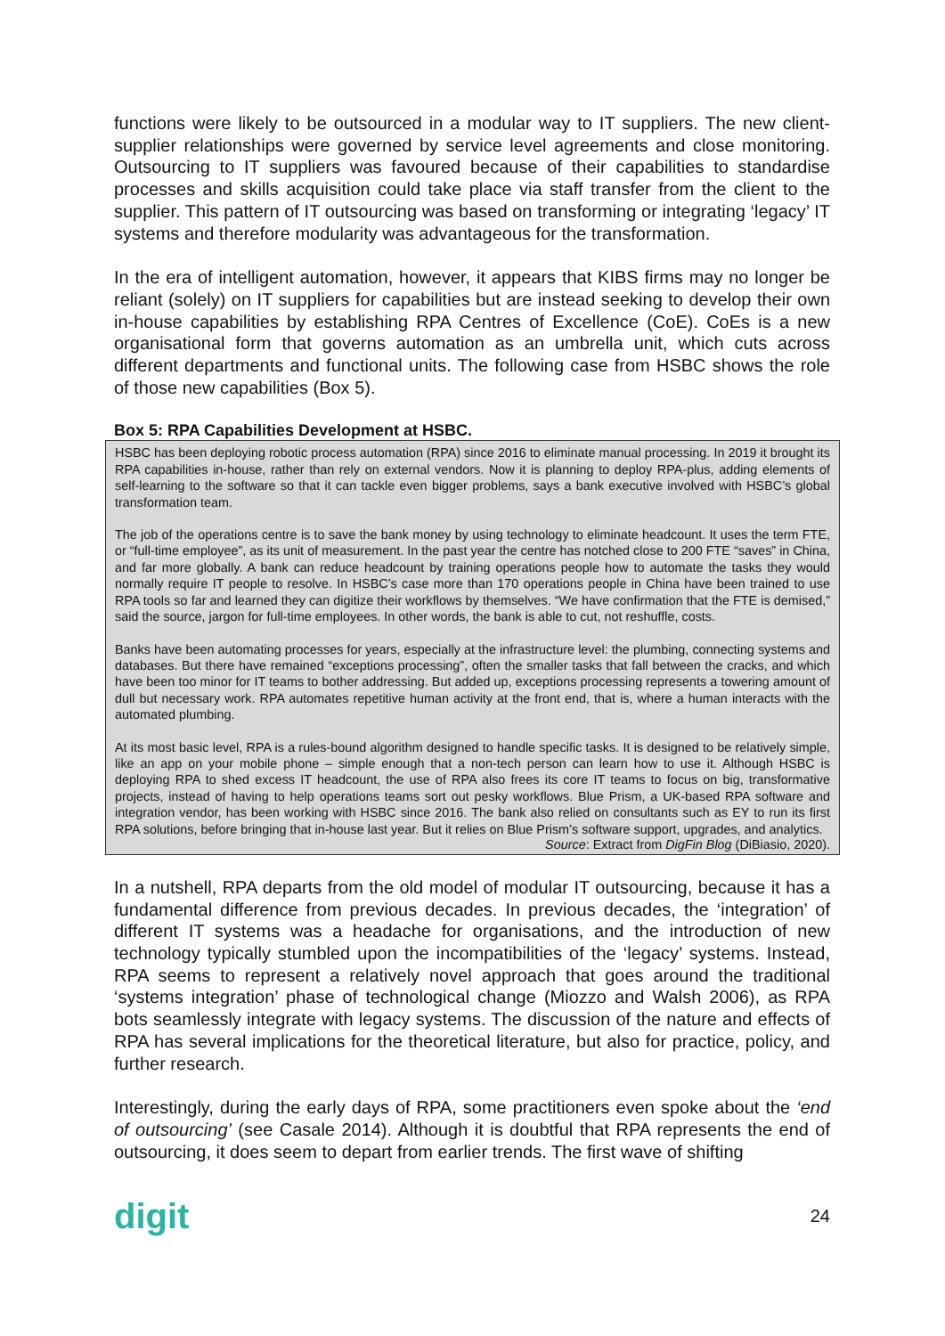functions were likely to be outsourced in a modular way to IT suppliers. The new client-supplier relationships were governed by service level agreements and close monitoring. Outsourcing to IT suppliers was favoured because of their capabilities to standardise processes and skills acquisition could take place via staff transfer from the client to the supplier. This pattern of IT outsourcing was based on transforming or integrating ‘legacy’ IT systems and therefore modularity was advantageous for the transformation.
In the era of intelligent automation, however, it appears that KIBS firms may no longer be reliant (solely) on IT suppliers for capabilities but are instead seeking to develop their own in-house capabilities by establishing RPA Centres of Excellence (CoE). CoEs is a new organisational form that governs automation as an umbrella unit, which cuts across different departments and functional units. The following case from HSBC shows the role of those new capabilities (Box 5).
Box 5: RPA Capabilities Development at HSBC.
HSBC has been deploying robotic process automation (RPA) since 2016 to eliminate manual processing. In 2019 it brought its RPA capabilities in-house, rather than rely on external vendors. Now it is planning to deploy RPA-plus, adding elements of self-learning to the software so that it can tackle even bigger problems, says a bank executive involved with HSBC’s global transformation team.
The job of the operations centre is to save the bank money by using technology to eliminate headcount. It uses the term FTE, or “full-time employee”, as its unit of measurement. In the past year the centre has notched close to 200 FTE “saves” in China, and far more globally. A bank can reduce headcount by training operations people how to automate the tasks they would normally require IT people to resolve. In HSBC’s case more than 170 operations people in China have been trained to use RPA tools so far and learned they can digitize their workflows by themselves. “We have confirmation that the FTE is demised,” said the source, jargon for full-time employees. In other words, the bank is able to cut, not reshuffle, costs.
Banks have been automating processes for years, especially at the infrastructure level: the plumbing, connecting systems and databases. But there have remained “exceptions processing”, often the smaller tasks that fall between the cracks, and which have been too minor for IT teams to bother addressing. But added up, exceptions processing represents a towering amount of dull but necessary work. RPA automates repetitive human activity at the front end, that is, where a human interacts with the automated plumbing.
At its most basic level, RPA is a rules-bound algorithm designed to handle specific tasks. It is designed to be relatively simple, like an app on your mobile phone – simple enough that a non-tech person can learn how to use it. Although HSBC is deploying RPA to shed excess IT headcount, the use of RPA also frees its core IT teams to focus on big, transformative projects, instead of having to help operations teams sort out pesky workflows. Blue Prism, a UK-based RPA software and integration vendor, has been working with HSBC since 2016. The bank also relied on consultants such as EY to run its first RPA solutions, before bringing that in-house last year. But it relies on Blue Prism’s software support, upgrades, and analytics.
Source: Extract from DigFin Blog (DiBiasio, 2020).
In a nutshell, RPA departs from the old model of modular IT outsourcing, because it has a fundamental difference from previous decades. In previous decades, the ‘integration’ of different IT systems was a headache for organisations, and the introduction of new technology typically stumbled upon the incompatibilities of the ‘legacy’ systems. Instead, RPA seems to represent a relatively novel approach that goes around the traditional ‘systems integration’ phase of technological change (Miozzo and Walsh 2006), as RPA bots seamlessly integrate with legacy systems. The discussion of the nature and effects of RPA has several implications for the theoretical literature, but also for practice, policy, and further research.
Interestingly, during the early days of RPA, some practitioners even spoke about the ‘end of outsourcing’ (see Casale 2014). Although it is doubtful that RPA represents the end of outsourcing, it does seem to depart from earlier trends. The first wave of shifting
digit 24